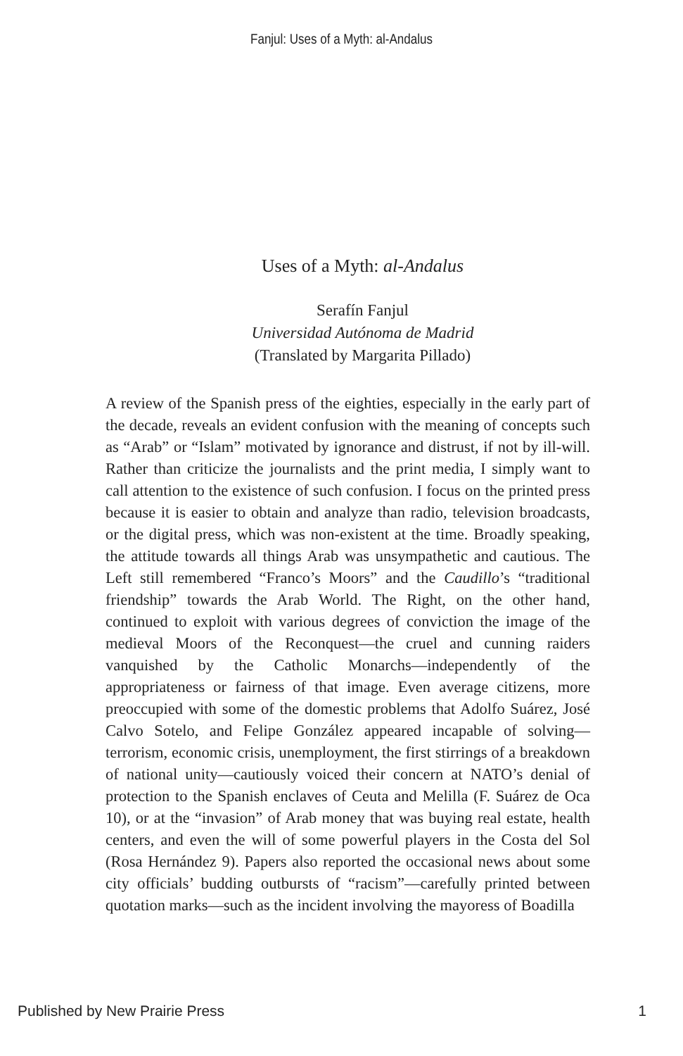Fanjul: Uses of a Myth: al-Andalus
Uses of a Myth: al-Andalus
Serafín Fanjul
Universidad Autónoma de Madrid
(Translated by Margarita Pillado)
A review of the Spanish press of the eighties, especially in the early part of the decade, reveals an evident confusion with the meaning of concepts such as “Arab” or “Islam” motivated by ignorance and distrust, if not by ill-will. Rather than criticize the journalists and the print media, I simply want to call attention to the existence of such confusion. I focus on the printed press because it is easier to obtain and analyze than radio, television broadcasts, or the digital press, which was non-existent at the time. Broadly speaking, the attitude towards all things Arab was unsympathetic and cautious. The Left still remembered “Franco’s Moors” and the Caudillo’s “traditional friendship” towards the Arab World. The Right, on the other hand, continued to exploit with various degrees of conviction the image of the medieval Moors of the Reconquest—the cruel and cunning raiders vanquished by the Catholic Monarchs—independently of the appropriateness or fairness of that image. Even average citizens, more preoccupied with some of the domestic problems that Adolfo Suárez, José Calvo Sotelo, and Felipe González appeared incapable of solving—terrorism, economic crisis, unemployment, the first stirrings of a breakdown of national unity—cautiously voiced their concern at NATO’s denial of protection to the Spanish enclaves of Ceuta and Melilla (F. Suárez de Oca 10), or at the “invasion” of Arab money that was buying real estate, health centers, and even the will of some powerful players in the Costa del Sol (Rosa Hernández 9). Papers also reported the occasional news about some city officials’ budding outbursts of “racism”—carefully printed between quotation marks—such as the incident involving the mayoress of Boadilla
Published by New Prairie Press 1